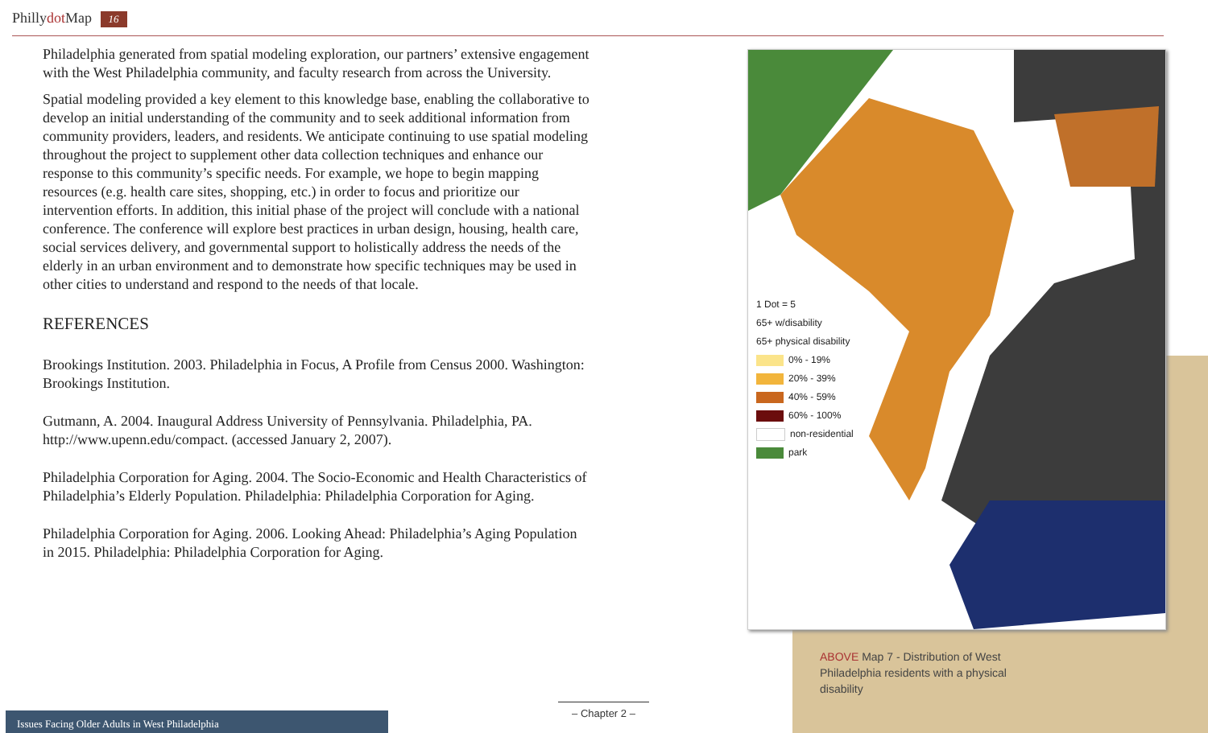Phillydot Map 16
Philadelphia generated from spatial modeling exploration, our partners’ extensive engagement with the West Philadelphia community, and faculty research from across the University.
Spatial modeling provided a key element to this knowledge base, enabling the collaborative to develop an initial understanding of the community and to seek additional information from community providers, leaders, and residents. We anticipate continuing to use spatial modeling throughout the project to supplement other data collection techniques and enhance our response to this community’s specific needs. For example, we hope to begin mapping resources (e.g. health care sites, shopping, etc.) in order to focus and prioritize our intervention efforts. In addition, this initial phase of the project will conclude with a national conference. The conference will explore best practices in urban design, housing, health care, social services delivery, and governmental support to holistically address the needs of the elderly in an urban environment and to demonstrate how specific techniques may be used in other cities to understand and respond to the needs of that locale.
REFERENCES
Brookings Institution. 2003. Philadelphia in Focus, A Profile from Census 2000. Washington: Brookings Institution.
Gutmann, A. 2004. Inaugural Address University of Pennsylvania. Philadelphia, PA. http://www.upenn.edu/compact. (accessed January 2, 2007).
Philadelphia Corporation for Aging. 2004. The Socio-Economic and Health Characteristics of Philadelphia’s Elderly Population. Philadelphia: Philadelphia Corporation for Aging.
Philadelphia Corporation for Aging. 2006. Looking Ahead: Philadelphia’s Aging Population in 2015. Philadelphia: Philadelphia Corporation for Aging.
1 Dot = 5
65+ w/disability
65+ physical disability
0% - 19%
20% - 39%
40% - 59%
60% - 100%
non-residential
park
ABOVE Map 7 - Distribution of West Philadelphia residents with a physical disability
– Chapter 2 –
Issues Facing Older Adults in West Philadelphia